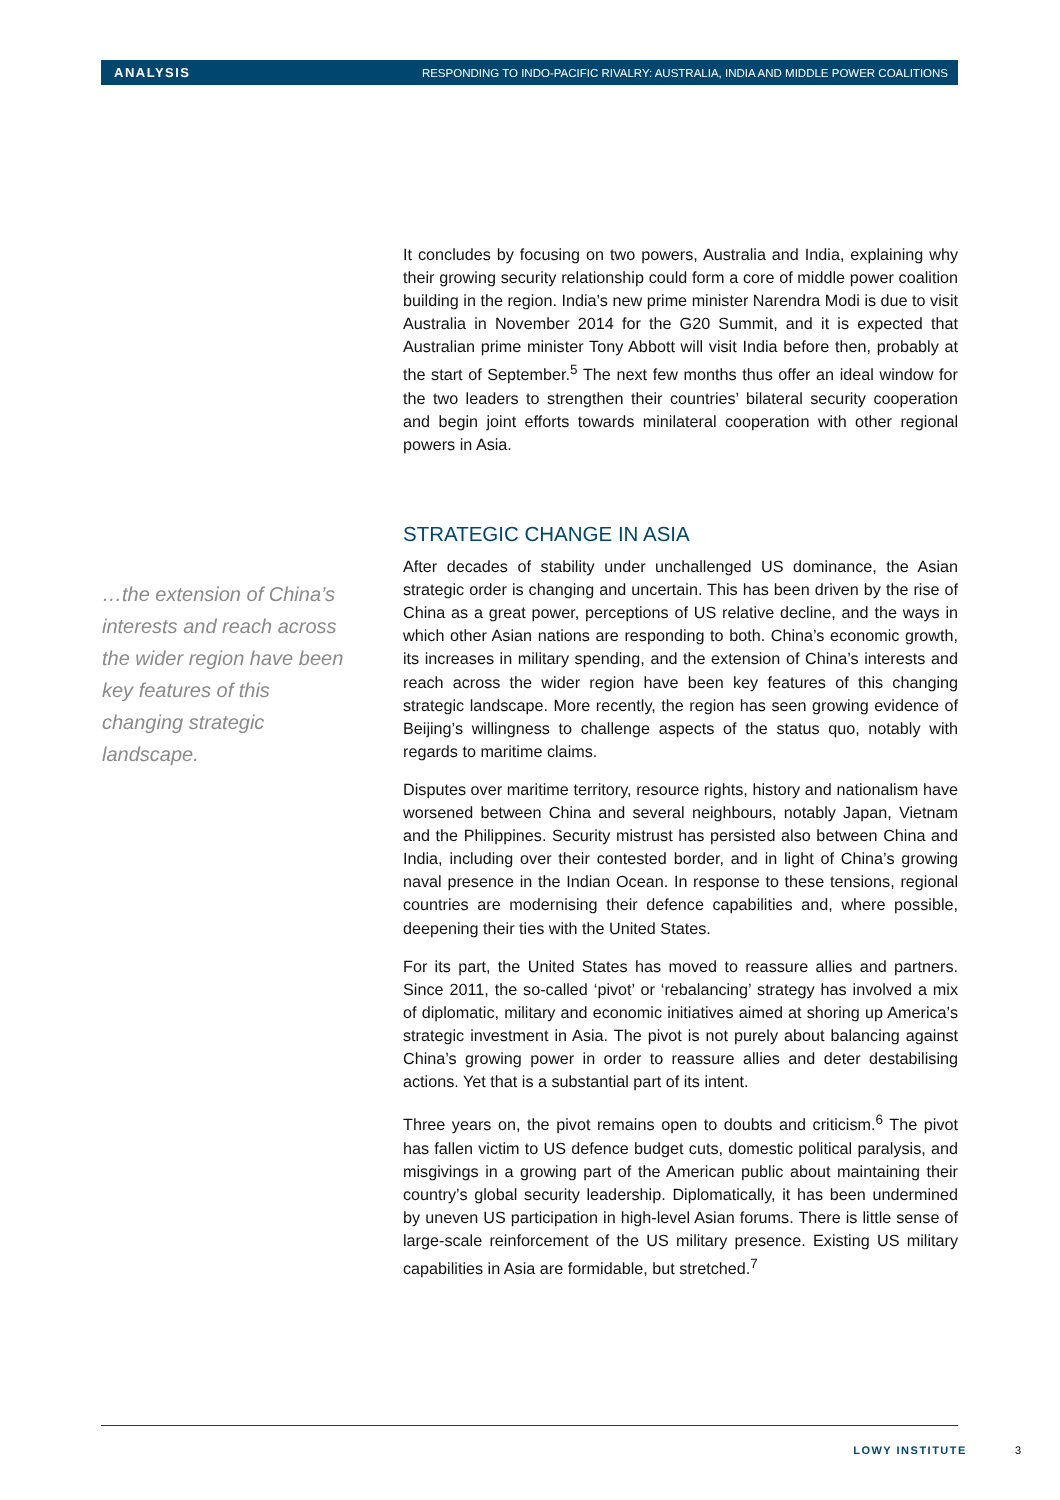ANALYSIS RESPONDING TO INDO-PACIFIC RIVALRY: AUSTRALIA, INDIA AND MIDDLE POWER COALITIONS
It concludes by focusing on two powers, Australia and India, explaining why their growing security relationship could form a core of middle power coalition building in the region. India’s new prime minister Narendra Modi is due to visit Australia in November 2014 for the G20 Summit, and it is expected that Australian prime minister Tony Abbott will visit India before then, probably at the start of September.<sup>5</sup> The next few months thus offer an ideal window for the two leaders to strengthen their countries’ bilateral security cooperation and begin joint efforts towards minilateral cooperation with other regional powers in Asia.
…the extension of China’s interests and reach across the wider region have been key features of this changing strategic landscape.
STRATEGIC CHANGE IN ASIA
After decades of stability under unchallenged US dominance, the Asian strategic order is changing and uncertain. This has been driven by the rise of China as a great power, perceptions of US relative decline, and the ways in which other Asian nations are responding to both. China’s economic growth, its increases in military spending, and the extension of China’s interests and reach across the wider region have been key features of this changing strategic landscape. More recently, the region has seen growing evidence of Beijing’s willingness to challenge aspects of the status quo, notably with regards to maritime claims.
Disputes over maritime territory, resource rights, history and nationalism have worsened between China and several neighbours, notably Japan, Vietnam and the Philippines. Security mistrust has persisted also between China and India, including over their contested border, and in light of China’s growing naval presence in the Indian Ocean. In response to these tensions, regional countries are modernising their defence capabilities and, where possible, deepening their ties with the United States.
For its part, the United States has moved to reassure allies and partners. Since 2011, the so-called ‘pivot’ or ‘rebalancing’ strategy has involved a mix of diplomatic, military and economic initiatives aimed at shoring up America’s strategic investment in Asia. The pivot is not purely about balancing against China’s growing power in order to reassure allies and deter destabilising actions. Yet that is a substantial part of its intent.
Three years on, the pivot remains open to doubts and criticism.<sup>6</sup> The pivot has fallen victim to US defence budget cuts, domestic political paralysis, and misgivings in a growing part of the American public about maintaining their country’s global security leadership. Diplomatically, it has been undermined by uneven US participation in high-level Asian forums. There is little sense of large-scale reinforcement of the US military presence. Existing US military capabilities in Asia are formidable, but stretched.<sup>7</sup>
LOWY INSTITUTE 3